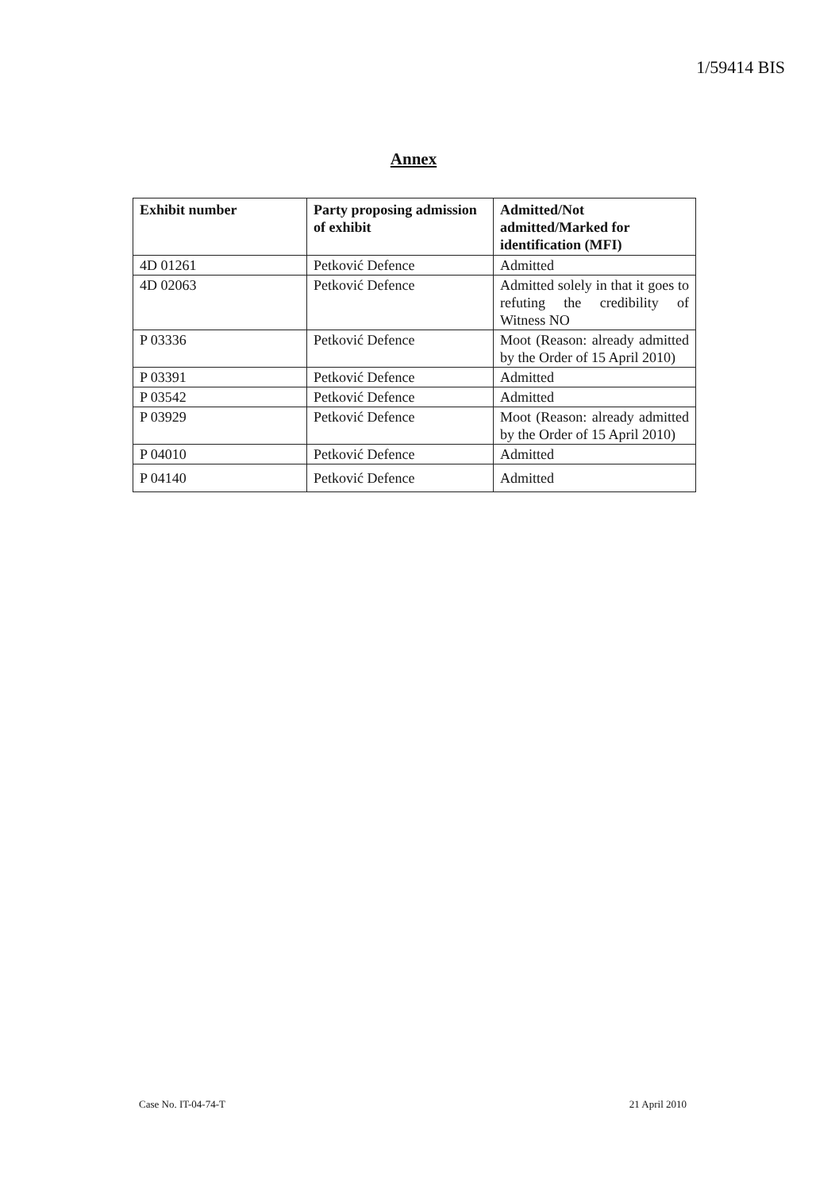1/59414 BIS
Annex
| Exhibit number | Party proposing admission of exhibit | Admitted/Not admitted/Marked for identification (MFI) |
| --- | --- | --- |
| 4D 01261 | Petković Defence | Admitted |
| 4D 02063 | Petković Defence | Admitted solely in that it goes to refuting the credibility of Witness NO |
| P 03336 | Petković Defence | Moot (Reason: already admitted by the Order of 15 April 2010) |
| P 03391 | Petković Defence | Admitted |
| P 03542 | Petković Defence | Admitted |
| P 03929 | Petković Defence | Moot (Reason: already admitted by the Order of 15 April 2010) |
| P 04010 | Petković Defence | Admitted |
| P 04140 | Petković Defence | Admitted |
Case No. IT-04-74-T 21 April 2010